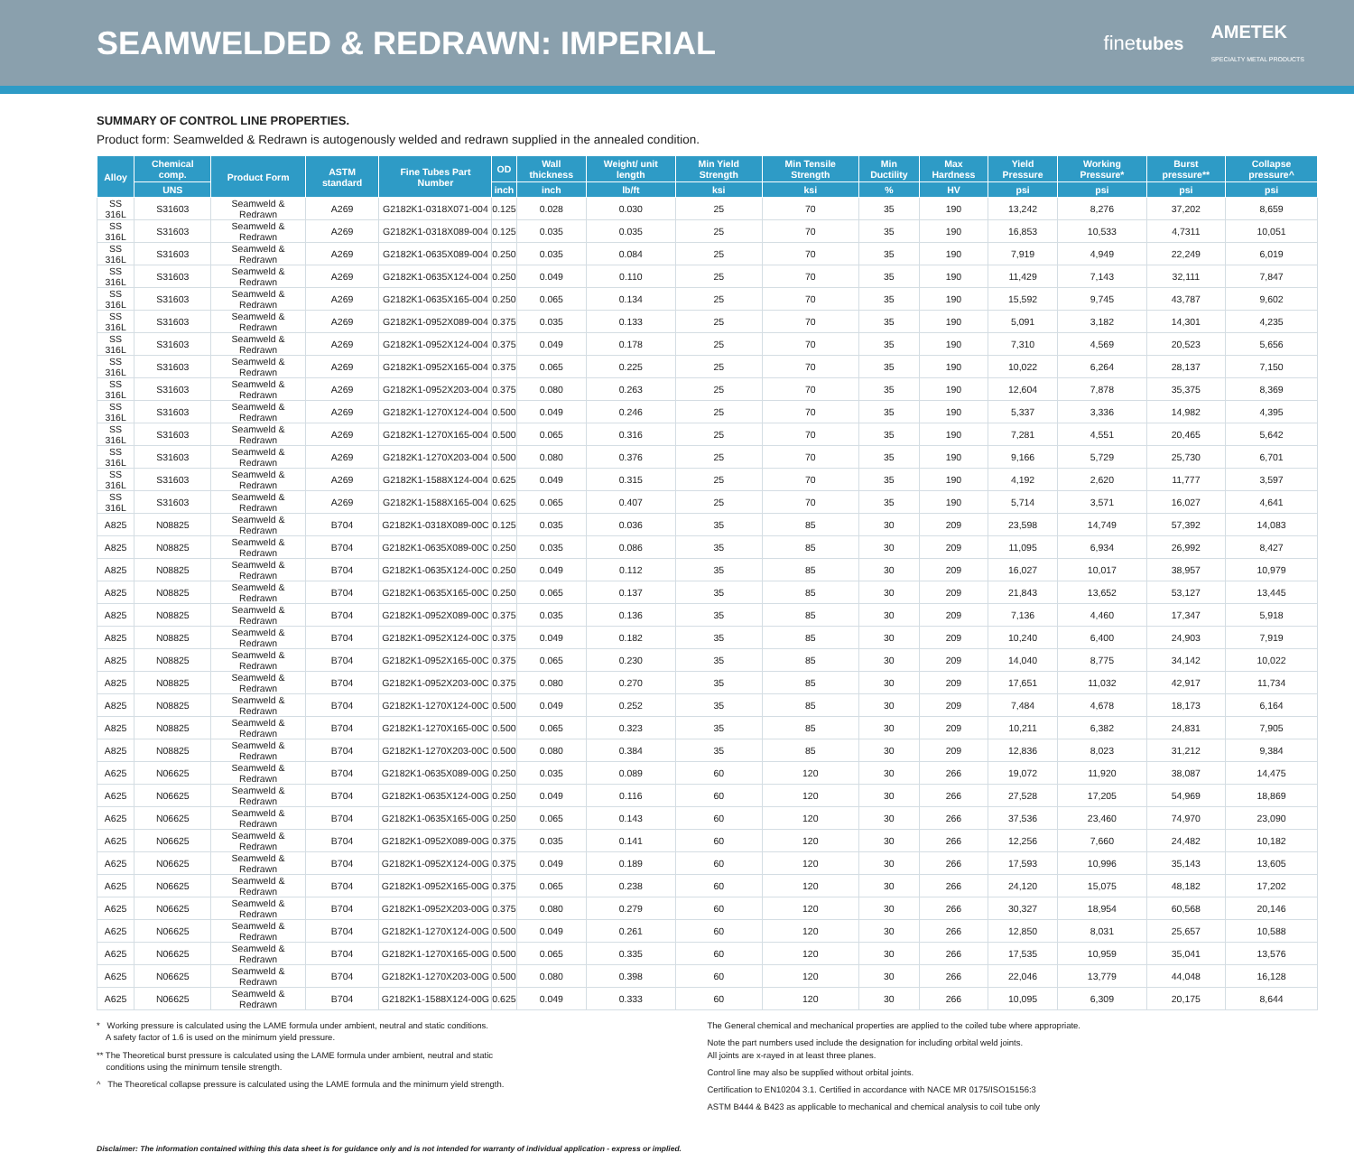SEAMWELDED & REDRAWN: IMPERIAL
finetubes AMETEK
SPECIALTY METAL PRODUCTS
SUMMARY OF CONTROL LINE PROPERTIES.
Product form: Seamwelded & Redrawn is autogenously welded and redrawn supplied in the annealed condition.
| Alloy | Chemical comp. | Product Form | ASTM standard | Fine Tubes Part Number | OD | Wall thickness | Weight/ unit length | Min Yield Strength | Min Tensile Strength | Min Ductility | Max Hardness | Yield Pressure | Working Pressure* | Burst pressure** | Collapse pressure^ |
| --- | --- | --- | --- | --- | --- | --- | --- | --- | --- | --- | --- | --- | --- | --- | --- |
| | UNS | | | | inch | inch | lb/ft | ksi | ksi | % | HV | psi | psi | psi | psi |
| SS 316L | S31603 | Seamweld & Redrawn | A269 | G2182K1-0318X071-004 | 0.125 | 0.028 | 0.030 | 25 | 70 | 35 | 190 | 13,242 | 8,276 | 37,202 | 8,659 |
| SS 316L | S31603 | Seamweld & Redrawn | A269 | G2182K1-0318X089-004 | 0.125 | 0.035 | 0.035 | 25 | 70 | 35 | 190 | 16,853 | 10,533 | 4,7311 | 10,051 |
| SS 316L | S31603 | Seamweld & Redrawn | A269 | G2182K1-0635X089-004 | 0.250 | 0.035 | 0.084 | 25 | 70 | 35 | 190 | 7,919 | 4,949 | 22,249 | 6,019 |
| SS 316L | S31603 | Seamweld & Redrawn | A269 | G2182K1-0635X124-004 | 0.250 | 0.049 | 0.110 | 25 | 70 | 35 | 190 | 11,429 | 7,143 | 32,111 | 7,847 |
| SS 316L | S31603 | Seamweld & Redrawn | A269 | G2182K1-0635X165-004 | 0.250 | 0.065 | 0.134 | 25 | 70 | 35 | 190 | 15,592 | 9,745 | 43,787 | 9,602 |
| SS 316L | S31603 | Seamweld & Redrawn | A269 | G2182K1-0952X089-004 | 0.375 | 0.035 | 0.133 | 25 | 70 | 35 | 190 | 5,091 | 3,182 | 14,301 | 4,235 |
| SS 316L | S31603 | Seamweld & Redrawn | A269 | G2182K1-0952X124-004 | 0.375 | 0.049 | 0.178 | 25 | 70 | 35 | 190 | 7,310 | 4,569 | 20,523 | 5,656 |
| SS 316L | S31603 | Seamweld & Redrawn | A269 | G2182K1-0952X165-004 | 0.375 | 0.065 | 0.225 | 25 | 70 | 35 | 190 | 10,022 | 6,264 | 28,137 | 7,150 |
| SS 316L | S31603 | Seamweld & Redrawn | A269 | G2182K1-0952X203-004 | 0.375 | 0.080 | 0.263 | 25 | 70 | 35 | 190 | 12,604 | 7,878 | 35,375 | 8,369 |
| SS 316L | S31603 | Seamweld & Redrawn | A269 | G2182K1-1270X124-004 | 0.500 | 0.049 | 0.246 | 25 | 70 | 35 | 190 | 5,337 | 3,336 | 14,982 | 4,395 |
| SS 316L | S31603 | Seamweld & Redrawn | A269 | G2182K1-1270X165-004 | 0.500 | 0.065 | 0.316 | 25 | 70 | 35 | 190 | 7,281 | 4,551 | 20,465 | 5,642 |
| SS 316L | S31603 | Seamweld & Redrawn | A269 | G2182K1-1270X203-004 | 0.500 | 0.080 | 0.376 | 25 | 70 | 35 | 190 | 9,166 | 5,729 | 25,730 | 6,701 |
| SS 316L | S31603 | Seamweld & Redrawn | A269 | G2182K1-1588X124-004 | 0.625 | 0.049 | 0.315 | 25 | 70 | 35 | 190 | 4,192 | 2,620 | 11,777 | 3,597 |
| SS 316L | S31603 | Seamweld & Redrawn | A269 | G2182K1-1588X165-004 | 0.625 | 0.065 | 0.407 | 25 | 70 | 35 | 190 | 5,714 | 3,571 | 16,027 | 4,641 |
| A825 | N08825 | Seamweld & Redrawn | B704 | G2182K1-0318X089-00C | 0.125 | 0.035 | 0.036 | 35 | 85 | 30 | 209 | 23,598 | 14,749 | 57,392 | 14,083 |
| A825 | N08825 | Seamweld & Redrawn | B704 | G2182K1-0635X089-00C | 0.250 | 0.035 | 0.086 | 35 | 85 | 30 | 209 | 11,095 | 6,934 | 26,992 | 8,427 |
| A825 | N08825 | Seamweld & Redrawn | B704 | G2182K1-0635X124-00C | 0.250 | 0.049 | 0.112 | 35 | 85 | 30 | 209 | 16,027 | 10,017 | 38,957 | 10,979 |
| A825 | N08825 | Seamweld & Redrawn | B704 | G2182K1-0635X165-00C | 0.250 | 0.065 | 0.137 | 35 | 85 | 30 | 209 | 21,843 | 13,652 | 53,127 | 13,445 |
| A825 | N08825 | Seamweld & Redrawn | B704 | G2182K1-0952X089-00C | 0.375 | 0.035 | 0.136 | 35 | 85 | 30 | 209 | 7,136 | 4,460 | 17,347 | 5,918 |
| A825 | N08825 | Seamweld & Redrawn | B704 | G2182K1-0952X124-00C | 0.375 | 0.049 | 0.182 | 35 | 85 | 30 | 209 | 10,240 | 6,400 | 24,903 | 7,919 |
| A825 | N08825 | Seamweld & Redrawn | B704 | G2182K1-0952X165-00C | 0.375 | 0.065 | 0.230 | 35 | 85 | 30 | 209 | 14,040 | 8,775 | 34,142 | 10,022 |
| A825 | N08825 | Seamweld & Redrawn | B704 | G2182K1-0952X203-00C | 0.375 | 0.080 | 0.270 | 35 | 85 | 30 | 209 | 17,651 | 11,032 | 42,917 | 11,734 |
| A825 | N08825 | Seamweld & Redrawn | B704 | G2182K1-1270X124-00C | 0.500 | 0.049 | 0.252 | 35 | 85 | 30 | 209 | 7,484 | 4,678 | 18,173 | 6,164 |
| A825 | N08825 | Seamweld & Redrawn | B704 | G2182K1-1270X165-00C | 0.500 | 0.065 | 0.323 | 35 | 85 | 30 | 209 | 10,211 | 6,382 | 24,831 | 7,905 |
| A825 | N08825 | Seamweld & Redrawn | B704 | G2182K1-1270X203-00C | 0.500 | 0.080 | 0.384 | 35 | 85 | 30 | 209 | 12,836 | 8,023 | 31,212 | 9,384 |
| A625 | N06625 | Seamweld & Redrawn | B704 | G2182K1-0635X089-00G | 0.250 | 0.035 | 0.089 | 60 | 120 | 30 | 266 | 19,072 | 11,920 | 38,087 | 14,475 |
| A625 | N06625 | Seamweld & Redrawn | B704 | G2182K1-0635X124-00G | 0.250 | 0.049 | 0.116 | 60 | 120 | 30 | 266 | 27,528 | 17,205 | 54,969 | 18,869 |
| A625 | N06625 | Seamweld & Redrawn | B704 | G2182K1-0635X165-00G | 0.250 | 0.065 | 0.143 | 60 | 120 | 30 | 266 | 37,536 | 23,460 | 74,970 | 23,090 |
| A625 | N06625 | Seamweld & Redrawn | B704 | G2182K1-0952X089-00G | 0.375 | 0.035 | 0.141 | 60 | 120 | 30 | 266 | 12,256 | 7,660 | 24,482 | 10,182 |
| A625 | N06625 | Seamweld & Redrawn | B704 | G2182K1-0952X124-00G | 0.375 | 0.049 | 0.189 | 60 | 120 | 30 | 266 | 17,593 | 10,996 | 35,143 | 13,605 |
| A625 | N06625 | Seamweld & Redrawn | B704 | G2182K1-0952X165-00G | 0.375 | 0.065 | 0.238 | 60 | 120 | 30 | 266 | 24,120 | 15,075 | 48,182 | 17,202 |
| A625 | N06625 | Seamweld & Redrawn | B704 | G2182K1-0952X203-00G | 0.375 | 0.080 | 0.279 | 60 | 120 | 30 | 266 | 30,327 | 18,954 | 60,568 | 20,146 |
| A625 | N06625 | Seamweld & Redrawn | B704 | G2182K1-1270X124-00G | 0.500 | 0.049 | 0.261 | 60 | 120 | 30 | 266 | 12,850 | 8,031 | 25,657 | 10,588 |
| A625 | N06625 | Seamweld & Redrawn | B704 | G2182K1-1270X165-00G | 0.500 | 0.065 | 0.335 | 60 | 120 | 30 | 266 | 17,535 | 10,959 | 35,041 | 13,576 |
| A625 | N06625 | Seamweld & Redrawn | B704 | G2182K1-1270X203-00G | 0.500 | 0.080 | 0.398 | 60 | 120 | 30 | 266 | 22,046 | 13,779 | 44,048 | 16,128 |
| A625 | N06625 | Seamweld & Redrawn | B704 | G2182K1-1588X124-00G | 0.625 | 0.049 | 0.333 | 60 | 120 | 30 | 266 | 10,095 | 6,309 | 20,175 | 8,644 |
* Working pressure is calculated using the LAME formula under ambient, neutral and static conditions.
A safety factor of 1.6 is used on the minimum yield pressure.
** The Theoretical burst pressure is calculated using the LAME formula under ambient, neutral and static
conditions using the minimum tensile strength.
^ The Theoretical collapse pressure is calculated using the LAME formula and the minimum yield strength.
The General chemical and mechanical properties are applied to the coiled tube where appropriate.
Note the part numbers used include the designation for including orbital weld joints.
All joints are x-rayed in at least three planes.
Control line may also be supplied without orbital joints.
Certification to EN10204 3.1. Certified in accordance with NACE MR 0175/ISO15156:3
ASTM B444 & B423 as applicable to mechanical and chemical analysis to coil tube only
Disclaimer: The information contained withing this data sheet is for guidance only and is not intended for warranty of individual application - express or implied.